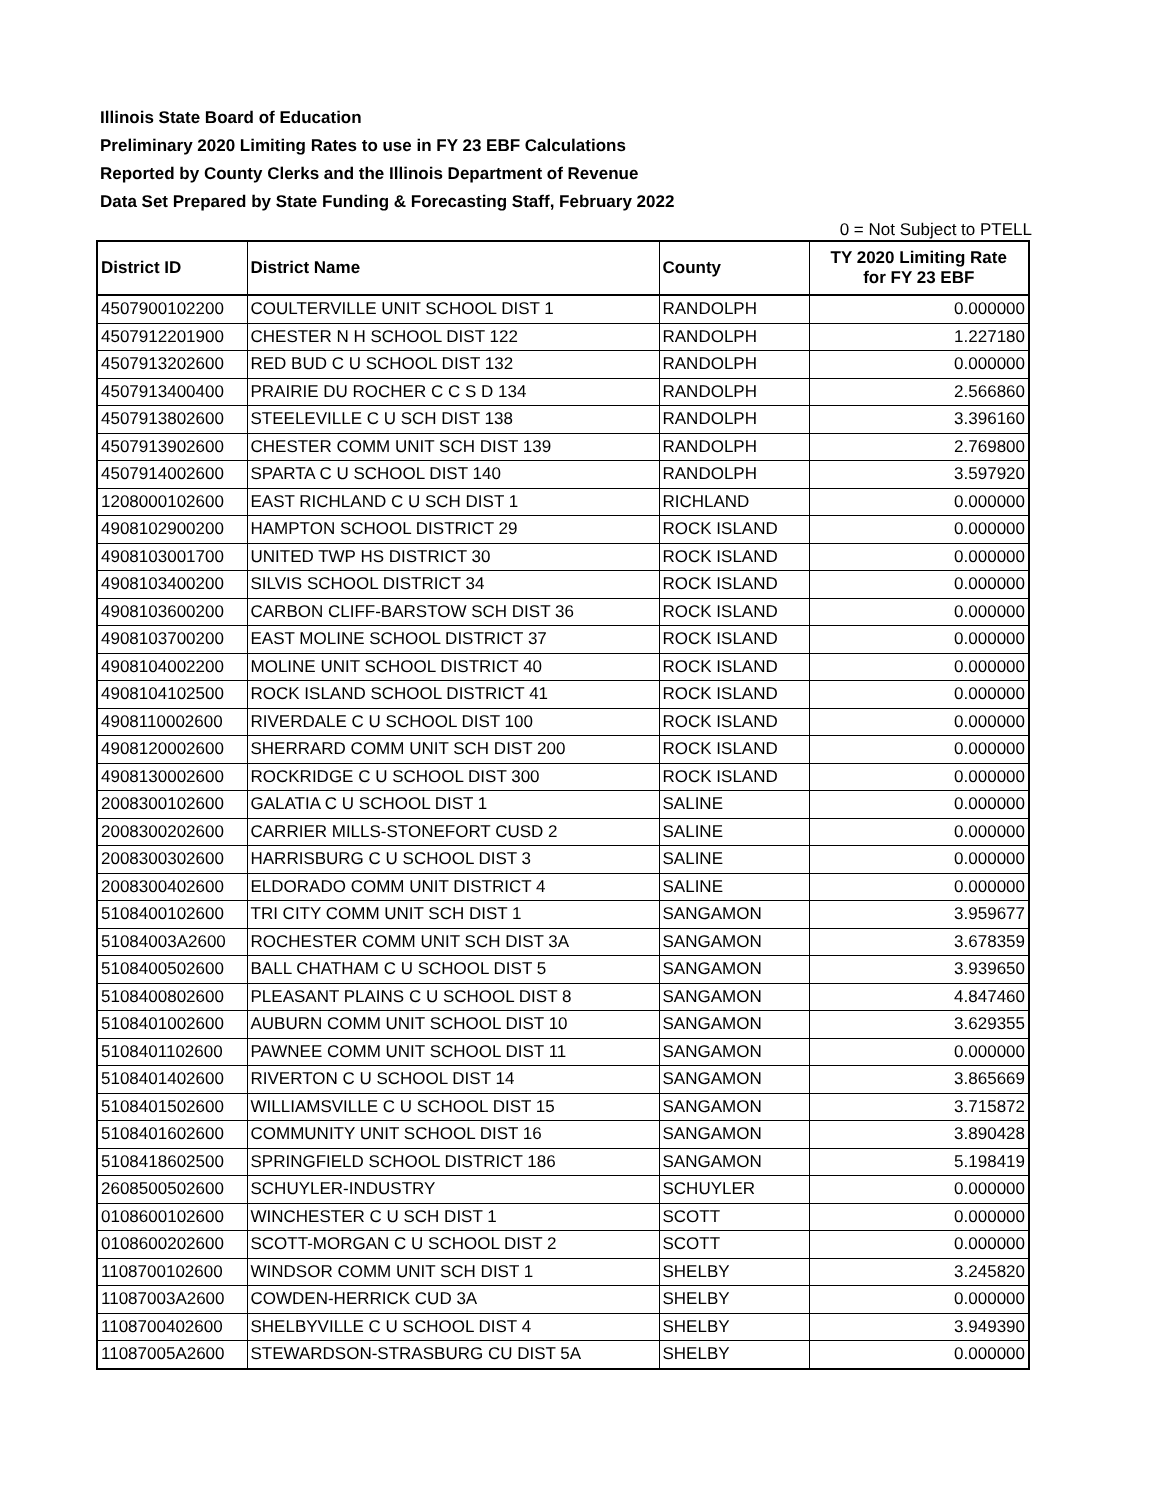Illinois State Board of Education
Preliminary 2020 Limiting Rates to use in FY 23 EBF Calculations
Reported by County Clerks and the Illinois Department of Revenue
Data Set Prepared by State Funding & Forecasting Staff, February 2022
0 = Not Subject to PTELL
| District ID | District Name | County | TY 2020 Limiting Rate for FY 23 EBF |
| --- | --- | --- | --- |
| 4507900102200 | COULTERVILLE UNIT SCHOOL DIST 1 | RANDOLPH | 0.000000 |
| 4507912201900 | CHESTER N H SCHOOL DIST 122 | RANDOLPH | 1.227180 |
| 4507913202600 | RED BUD C U SCHOOL DIST 132 | RANDOLPH | 0.000000 |
| 4507913400400 | PRAIRIE DU ROCHER C C S D 134 | RANDOLPH | 2.566860 |
| 4507913802600 | STEELEVILLE C U SCH DIST 138 | RANDOLPH | 3.396160 |
| 4507913902600 | CHESTER COMM UNIT SCH DIST 139 | RANDOLPH | 2.769800 |
| 4507914002600 | SPARTA C U SCHOOL DIST 140 | RANDOLPH | 3.597920 |
| 1208000102600 | EAST RICHLAND C U SCH DIST 1 | RICHLAND | 0.000000 |
| 4908102900200 | HAMPTON SCHOOL DISTRICT 29 | ROCK ISLAND | 0.000000 |
| 4908103001700 | UNITED TWP HS DISTRICT 30 | ROCK ISLAND | 0.000000 |
| 4908103400200 | SILVIS SCHOOL DISTRICT 34 | ROCK ISLAND | 0.000000 |
| 4908103600200 | CARBON CLIFF-BARSTOW SCH DIST 36 | ROCK ISLAND | 0.000000 |
| 4908103700200 | EAST MOLINE SCHOOL DISTRICT 37 | ROCK ISLAND | 0.000000 |
| 4908104002200 | MOLINE UNIT SCHOOL DISTRICT 40 | ROCK ISLAND | 0.000000 |
| 4908104102500 | ROCK ISLAND SCHOOL DISTRICT 41 | ROCK ISLAND | 0.000000 |
| 4908110002600 | RIVERDALE C U SCHOOL DIST 100 | ROCK ISLAND | 0.000000 |
| 4908120002600 | SHERRARD COMM UNIT SCH DIST 200 | ROCK ISLAND | 0.000000 |
| 4908130002600 | ROCKRIDGE C U SCHOOL DIST 300 | ROCK ISLAND | 0.000000 |
| 2008300102600 | GALATIA C U SCHOOL DIST 1 | SALINE | 0.000000 |
| 2008300202600 | CARRIER MILLS-STONEFORT CUSD 2 | SALINE | 0.000000 |
| 2008300302600 | HARRISBURG C U SCHOOL DIST 3 | SALINE | 0.000000 |
| 2008300402600 | ELDORADO COMM UNIT DISTRICT 4 | SALINE | 0.000000 |
| 5108400102600 | TRI CITY COMM UNIT SCH DIST 1 | SANGAMON | 3.959677 |
| 51084003A2600 | ROCHESTER COMM UNIT SCH DIST 3A | SANGAMON | 3.678359 |
| 5108400502600 | BALL CHATHAM C U SCHOOL DIST 5 | SANGAMON | 3.939650 |
| 5108400802600 | PLEASANT PLAINS C U SCHOOL DIST 8 | SANGAMON | 4.847460 |
| 5108401002600 | AUBURN COMM UNIT SCHOOL DIST 10 | SANGAMON | 3.629355 |
| 5108401102600 | PAWNEE COMM UNIT SCHOOL DIST 11 | SANGAMON | 0.000000 |
| 5108401402600 | RIVERTON C U SCHOOL DIST 14 | SANGAMON | 3.865669 |
| 5108401502600 | WILLIAMSVILLE C U SCHOOL DIST 15 | SANGAMON | 3.715872 |
| 5108401602600 | COMMUNITY UNIT SCHOOL DIST 16 | SANGAMON | 3.890428 |
| 5108418602500 | SPRINGFIELD SCHOOL DISTRICT 186 | SANGAMON | 5.198419 |
| 2608500502600 | SCHUYLER-INDUSTRY | SCHUYLER | 0.000000 |
| 0108600102600 | WINCHESTER C U SCH DIST 1 | SCOTT | 0.000000 |
| 0108600202600 | SCOTT-MORGAN C U SCHOOL DIST 2 | SCOTT | 0.000000 |
| 1108700102600 | WINDSOR COMM UNIT SCH DIST 1 | SHELBY | 3.245820 |
| 11087003A2600 | COWDEN-HERRICK CUD 3A | SHELBY | 0.000000 |
| 1108700402600 | SHELBYVILLE C U SCHOOL DIST 4 | SHELBY | 3.949390 |
| 11087005A2600 | STEWARDSON-STRASBURG CU DIST 5A | SHELBY | 0.000000 |